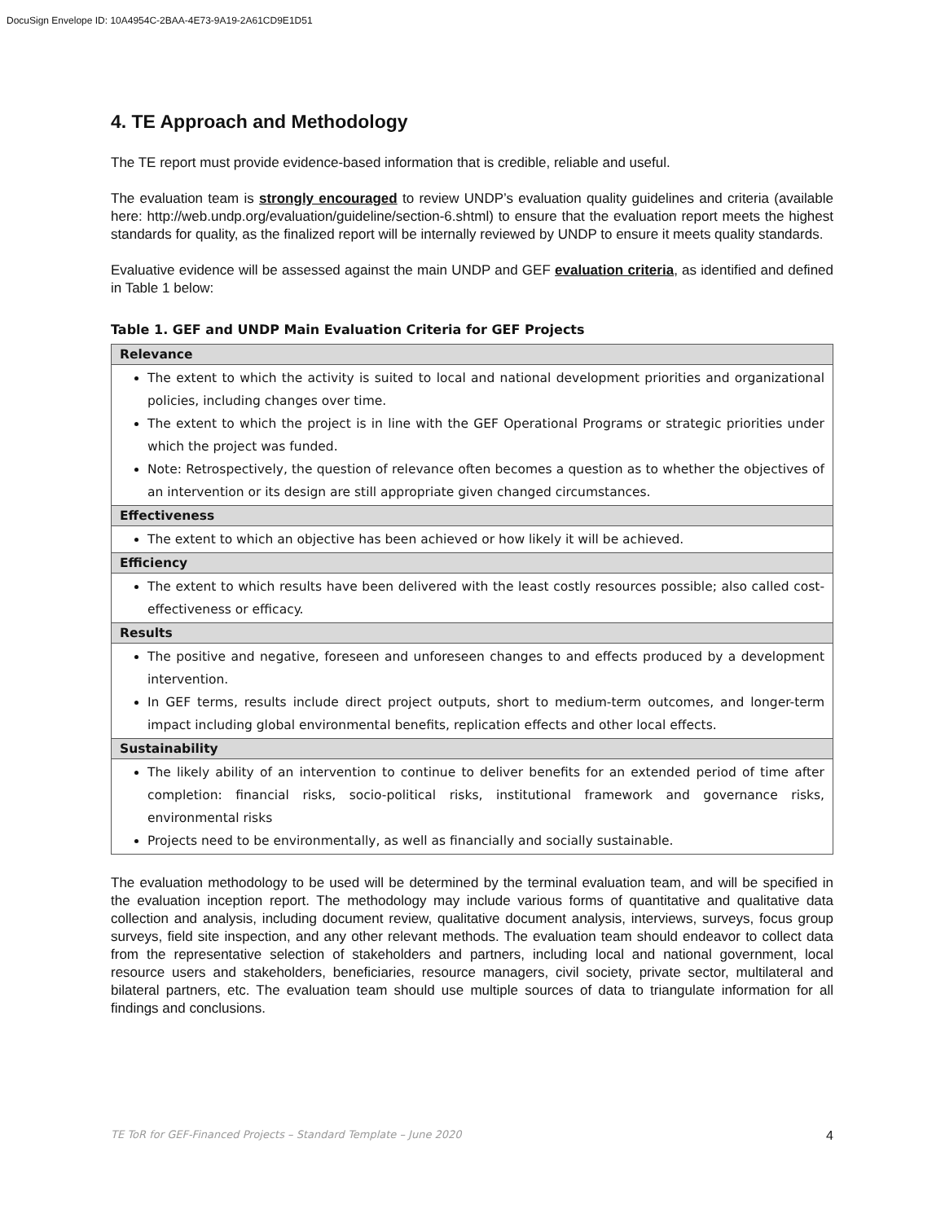DocuSign Envelope ID: 10A4954C-2BAA-4E73-9A19-2A61CD9E1D51
4. TE Approach and Methodology
The TE report must provide evidence-based information that is credible, reliable and useful.
The evaluation team is strongly encouraged to review UNDP’s evaluation quality guidelines and criteria (available here: http://web.undp.org/evaluation/guideline/section-6.shtml) to ensure that the evaluation report meets the highest standards for quality, as the finalized report will be internally reviewed by UNDP to ensure it meets quality standards.
Evaluative evidence will be assessed against the main UNDP and GEF evaluation criteria, as identified and defined in Table 1 below:
Table 1. GEF and UNDP Main Evaluation Criteria for GEF Projects
| Relevance |
| --- |
| The extent to which the activity is suited to local and national development priorities and organizational policies, including changes over time. The extent to which the project is in line with the GEF Operational Programs or strategic priorities under which the project was funded. Note: Retrospectively, the question of relevance often becomes a question as to whether the objectives of an intervention or its design are still appropriate given changed circumstances. |
| Effectiveness |
| The extent to which an objective has been achieved or how likely it will be achieved. |
| Efficiency |
| The extent to which results have been delivered with the least costly resources possible; also called cost-effectiveness or efficacy. |
| Results |
| The positive and negative, foreseen and unforeseen changes to and effects produced by a development intervention. In GEF terms, results include direct project outputs, short to medium-term outcomes, and longer-term impact including global environmental benefits, replication effects and other local effects. |
| Sustainability |
| The likely ability of an intervention to continue to deliver benefits for an extended period of time after completion: financial risks, socio-political risks, institutional framework and governance risks, environmental risks Projects need to be environmentally, as well as financially and socially sustainable. |
The evaluation methodology to be used will be determined by the terminal evaluation team, and will be specified in the evaluation inception report. The methodology may include various forms of quantitative and qualitative data collection and analysis, including document review, qualitative document analysis, interviews, surveys, focus group surveys, field site inspection, and any other relevant methods. The evaluation team should endeavor to collect data from the representative selection of stakeholders and partners, including local and national government, local resource users and stakeholders, beneficiaries, resource managers, civil society, private sector, multilateral and bilateral partners, etc. The evaluation team should use multiple sources of data to triangulate information for all findings and conclusions.
TE ToR for GEF-Financed Projects – Standard Template – June 2020 4